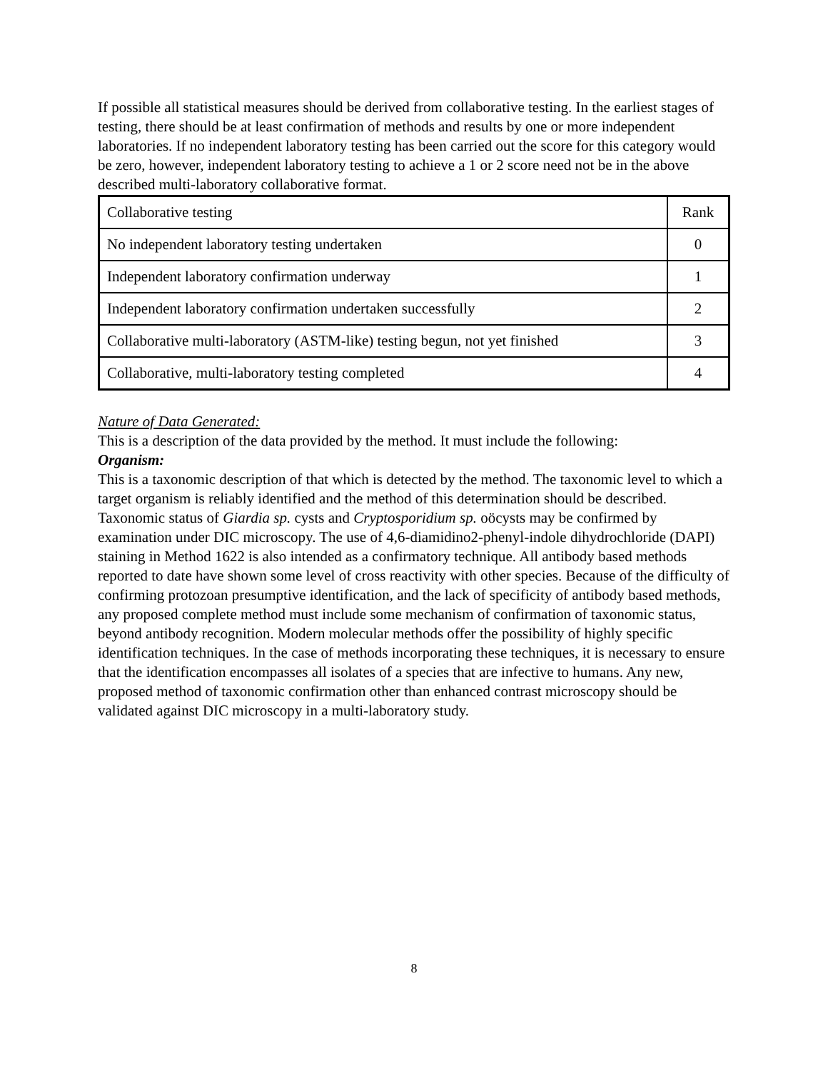If possible all statistical measures should be derived from collaborative testing. In the earliest stages of testing, there should be at least confirmation of methods and results by one or more independent laboratories. If no independent laboratory testing has been carried out the score for this category would be zero, however, independent laboratory testing to achieve a 1 or 2 score need not be in the above described multi-laboratory collaborative format.
| Collaborative testing | Rank |
| No independent laboratory testing undertaken | 0 |
| Independent laboratory confirmation underway | 1 |
| Independent laboratory confirmation undertaken successfully | 2 |
| Collaborative multi-laboratory (ASTM-like) testing begun, not yet finished | 3 |
| Collaborative, multi-laboratory testing completed | 4 |
Nature of Data Generated:
This is a description of the data provided by the method. It must include the following:
Organism:
This is a taxonomic description of that which is detected by the method. The taxonomic level to which a target organism is reliably identified and the method of this determination should be described. Taxonomic status of Giardia sp. cysts and Cryptosporidium sp. oöcysts may be confirmed by examination under DIC microscopy. The use of 4,6-diamidino2-phenyl-indole dihydrochloride (DAPI) staining in Method 1622 is also intended as a confirmatory technique. All antibody based methods reported to date have shown some level of cross reactivity with other species. Because of the difficulty of confirming protozoan presumptive identification, and the lack of specificity of antibody based methods, any proposed complete method must include some mechanism of confirmation of taxonomic status, beyond antibody recognition. Modern molecular methods offer the possibility of highly specific identification techniques. In the case of methods incorporating these techniques, it is necessary to ensure that the identification encompasses all isolates of a species that are infective to humans. Any new, proposed method of taxonomic confirmation other than enhanced contrast microscopy should be validated against DIC microscopy in a multi-laboratory study.
8